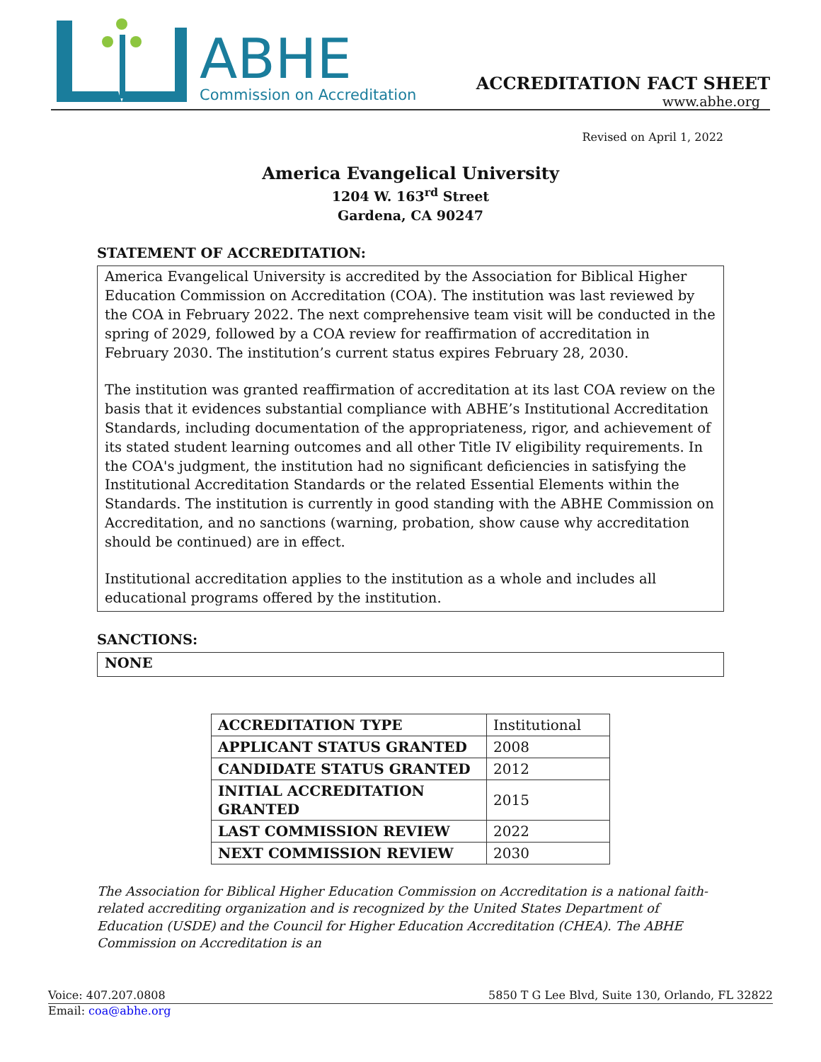ABHE
Commission on Accreditation
ACCREDITATION FACT SHEET
www.abhe.org
Revised on April 1, 2022
America Evangelical University
1204 W. 163<sup>rd</sup> Street
Gardena, CA 90247
STATEMENT OF ACCREDITATION:
America Evangelical University is accredited by the Association for Biblical Higher Education Commission on Accreditation (COA). The institution was last reviewed by the COA in February 2022. The next comprehensive team visit will be conducted in the spring of 2029, followed by a COA review for reaffirmation of accreditation in February 2030. The institution’s current status expires February 28, 2030.
The institution was granted reaffirmation of accreditation at its last COA review on the basis that it evidences substantial compliance with ABHE’s Institutional Accreditation Standards, including documentation of the appropriateness, rigor, and achievement of its stated student learning outcomes and all other Title IV eligibility requirements. In the COA's judgment, the institution had no significant deficiencies in satisfying the Institutional Accreditation Standards or the related Essential Elements within the Standards. The institution is currently in good standing with the ABHE Commission on Accreditation, and no sanctions (warning, probation, show cause why accreditation should be continued) are in effect.
Institutional accreditation applies to the institution as a whole and includes all educational programs offered by the institution.
SANCTIONS:
NONE
| ACCREDITATION TYPE | Institutional |
| APPLICANT STATUS GRANTED | 2008 |
| CANDIDATE STATUS GRANTED | 2012 |
| INITIAL ACCREDITATION GRANTED | 2015 |
| LAST COMMISSION REVIEW | 2022 |
| NEXT COMMISSION REVIEW | 2030 |
The Association for Biblical Higher Education Commission on Accreditation is a national faith-related accrediting organization and is recognized by the United States Department of Education (USDE) and the Council for Higher Education Accreditation (CHEA). The ABHE Commission on Accreditation is an
Voice: 407.207.0808 5850 T G Lee Blvd, Suite 130, Orlando, FL 32822
Email: coa@abhe.org